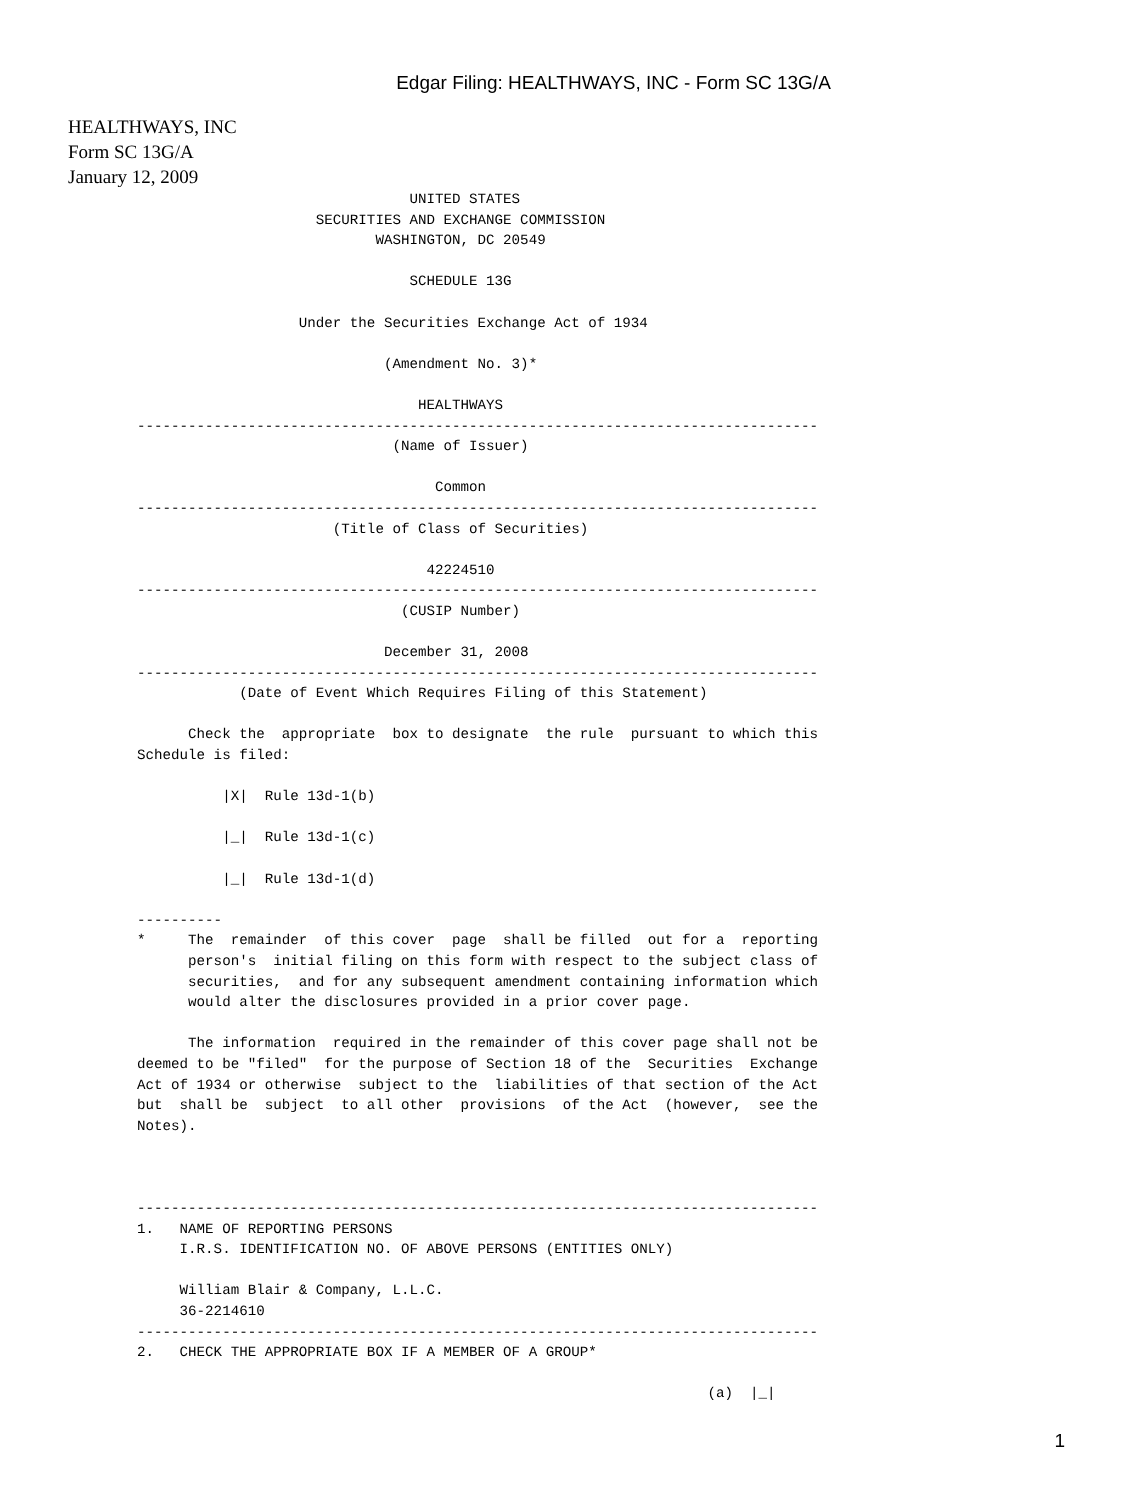Edgar Filing: HEALTHWAYS, INC - Form SC 13G/A
HEALTHWAYS, INC
Form SC 13G/A
January 12, 2009
                                UNITED STATES
                     SECURITIES AND EXCHANGE COMMISSION
                            WASHINGTON, DC 20549

                                SCHEDULE 13G

                   Under the Securities Exchange Act of 1934

                             (Amendment No. 3)*

                                 HEALTHWAYS
--------------------------------------------------------------------------------
                              (Name of Issuer)

                                   Common
--------------------------------------------------------------------------------
                       (Title of Class of Securities)

                                  42224510
--------------------------------------------------------------------------------
                               (CUSIP Number)

                             December 31, 2008
--------------------------------------------------------------------------------
            (Date of Event Which Requires Filing of this Statement)

      Check the  appropriate  box to designate  the rule  pursuant to which this
Schedule is filed:

          |X|  Rule 13d-1(b)

          |_|  Rule 13d-1(c)

          |_|  Rule 13d-1(d)

----------
*     The  remainder  of this cover  page  shall be filled  out for a  reporting
      person's  initial filing on this form with respect to the subject class of
      securities,  and for any subsequent amendment containing information which
      would alter the disclosures provided in a prior cover page.

      The information  required in the remainder of this cover page shall not be
deemed to be "filed"  for the purpose of Section 18 of the  Securities  Exchange
Act of 1934 or otherwise  subject to the  liabilities of that section of the Act
but  shall be  subject  to all other  provisions  of the Act  (however,  see the
Notes).



--------------------------------------------------------------------------------
1.   NAME OF REPORTING PERSONS
     I.R.S. IDENTIFICATION NO. OF ABOVE PERSONS (ENTITIES ONLY)

     William Blair & Company, L.L.C.
     36-2214610
--------------------------------------------------------------------------------
2.   CHECK THE APPROPRIATE BOX IF A MEMBER OF A GROUP*

                                                                   (a)  |_|
1